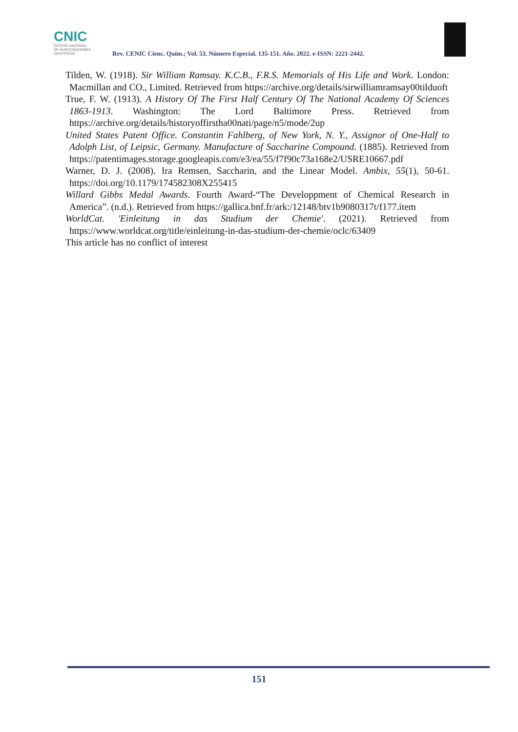CNIC
CENTRO NACIONAL
DE INVESTIGACIONES
CIENTÍFICAS
Rev. CENIC Cienc. Quím.; Vol. 53. Número Especial. 135-151. Año. 2022. e-ISSN: 2221-2442.
Tilden, W. (1918). Sir William Ramsay. K.C.B., F.R.S. Memorials of His Life and Work. London: Macmillan and CO., Limited. Retrieved from https://archive.org/details/sirwilliamramsay00tilduoft
True, F. W. (1913). A History Of The First Half Century Of The National Academy Of Sciences 1863-1913. Washington: The Lord Baltimore Press. Retrieved from https://archive.org/details/historyoffirstha00nati/page/n5/mode/2up
United States Patent Office. Constantin Fahlberg, of New York, N. Y., Assignor of One-Half to Adolph List, of Leipsic, Germany. Manufacture of Saccharine Compound. (1885). Retrieved from https://patentimages.storage.googleapis.com/e3/ea/55/f7f90c73a168e2/USRE10667.pdf
Warner, D. J. (2008). Ira Remsen, Saccharin, and the Linear Model. Ambix, 55(1), 50-61. https://doi.org/10.1179/174582308X255415
Willard Gibbs Medal Awards. Fourth Award-“The Developpment of Chemical Research in America”. (n.d.). Retrieved from https://gallica.bnf.fr/ark:/12148/btv1b9080317t/f177.item
WorldCat. 'Einleitung in das Studium der Chemie'. (2021). Retrieved from https://www.worldcat.org/title/einleitung-in-das-studium-der-chemie/oclc/63409
This article has no conflict of interest
151